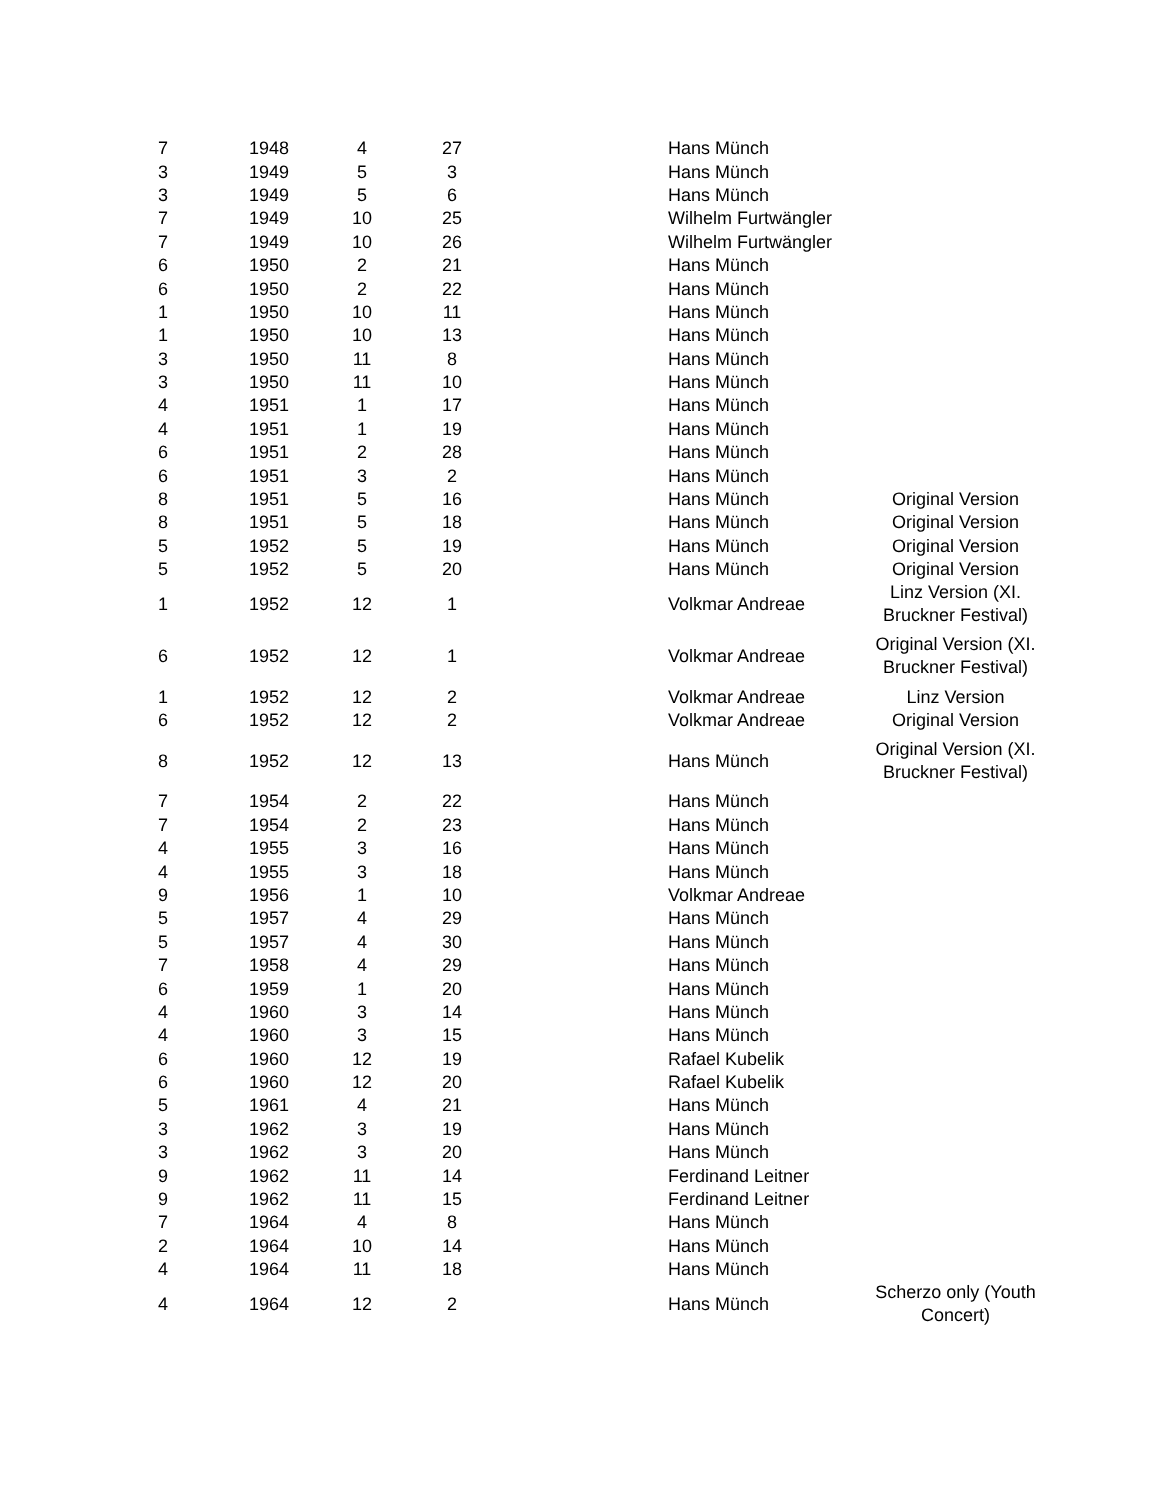| 7 | 1948 | 4 | 27 | | Hans Münch | |
| 3 | 1949 | 5 | 3 | | Hans Münch | |
| 3 | 1949 | 5 | 6 | | Hans Münch | |
| 7 | 1949 | 10 | 25 | | Wilhelm Furtwängler | |
| 7 | 1949 | 10 | 26 | | Wilhelm Furtwängler | |
| 6 | 1950 | 2 | 21 | | Hans Münch | |
| 6 | 1950 | 2 | 22 | | Hans Münch | |
| 1 | 1950 | 10 | 11 | | Hans Münch | |
| 1 | 1950 | 10 | 13 | | Hans Münch | |
| 3 | 1950 | 11 | 8 | | Hans Münch | |
| 3 | 1950 | 11 | 10 | | Hans Münch | |
| 4 | 1951 | 1 | 17 | | Hans Münch | |
| 4 | 1951 | 1 | 19 | | Hans Münch | |
| 6 | 1951 | 2 | 28 | | Hans Münch | |
| 6 | 1951 | 3 | 2 | | Hans Münch | |
| 8 | 1951 | 5 | 16 | | Hans Münch | Original Version |
| 8 | 1951 | 5 | 18 | | Hans Münch | Original Version |
| 5 | 1952 | 5 | 19 | | Hans Münch | Original Version |
| 5 | 1952 | 5 | 20 | | Hans Münch | Original Version |
| 1 | 1952 | 12 | 1 | | Volkmar Andreae | Linz Version (XI. Bruckner Festival) |
| 6 | 1952 | 12 | 1 | | Volkmar Andreae | Original Version (XI. Bruckner Festival) |
| 1 | 1952 | 12 | 2 | | Volkmar Andreae | Linz Version |
| 6 | 1952 | 12 | 2 | | Volkmar Andreae | Original Version |
| 8 | 1952 | 12 | 13 | | Hans Münch | Original Version (XI. Bruckner Festival) |
| 7 | 1954 | 2 | 22 | | Hans Münch | |
| 7 | 1954 | 2 | 23 | | Hans Münch | |
| 4 | 1955 | 3 | 16 | | Hans Münch | |
| 4 | 1955 | 3 | 18 | | Hans Münch | |
| 9 | 1956 | 1 | 10 | | Volkmar Andreae | |
| 5 | 1957 | 4 | 29 | | Hans Münch | |
| 5 | 1957 | 4 | 30 | | Hans Münch | |
| 7 | 1958 | 4 | 29 | | Hans Münch | |
| 6 | 1959 | 1 | 20 | | Hans Münch | |
| 4 | 1960 | 3 | 14 | | Hans Münch | |
| 4 | 1960 | 3 | 15 | | Hans Münch | |
| 6 | 1960 | 12 | 19 | | Rafael Kubelik | |
| 6 | 1960 | 12 | 20 | | Rafael Kubelik | |
| 5 | 1961 | 4 | 21 | | Hans Münch | |
| 3 | 1962 | 3 | 19 | | Hans Münch | |
| 3 | 1962 | 3 | 20 | | Hans Münch | |
| 9 | 1962 | 11 | 14 | | Ferdinand Leitner | |
| 9 | 1962 | 11 | 15 | | Ferdinand Leitner | |
| 7 | 1964 | 4 | 8 | | Hans Münch | |
| 2 | 1964 | 10 | 14 | | Hans Münch | |
| 4 | 1964 | 11 | 18 | | Hans Münch | |
| 4 | 1964 | 12 | 2 | | Hans Münch | Scherzo only (Youth Concert) |